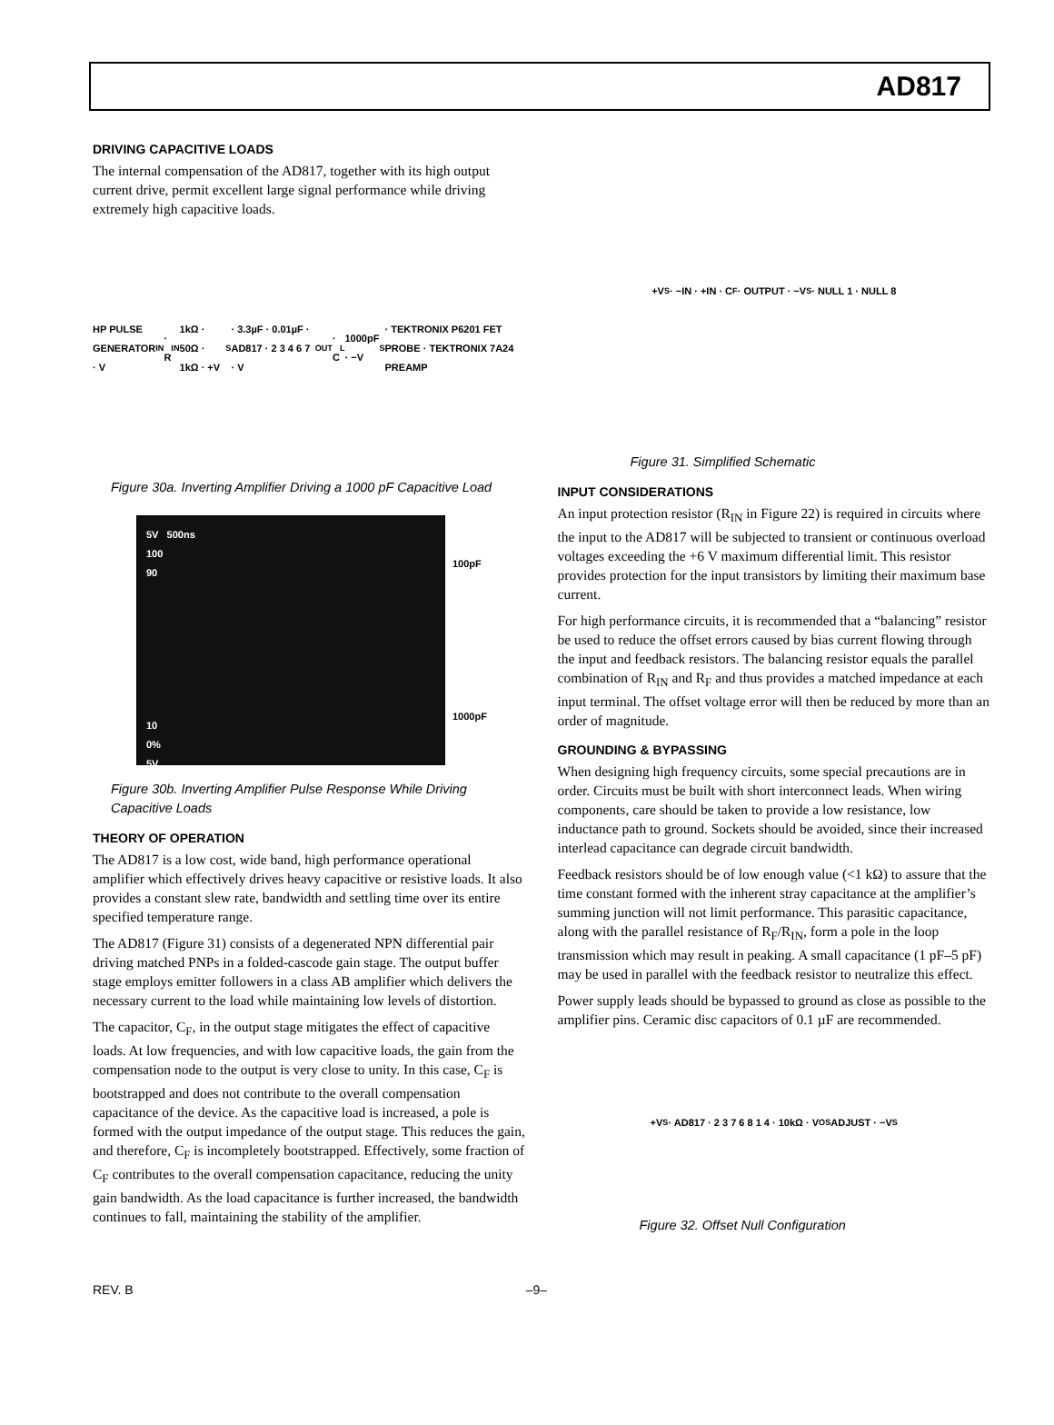AD817
DRIVING CAPACITIVE LOADS
The internal compensation of the AD817, together with its high output current drive, permit excellent large signal performance while driving extremely high capacitive loads.
HP PULSE GENERATOR · V<sub>IN</sub> · R<sub>IN</sub> 1kΩ · 50Ω · 1kΩ · +V<sub>S</sub> · 3.3µF · 0.01µF · AD817 · 2 3 4 6 7 · V<sub>OUT</sub> · C<sub>L</sub> 1000pF · −V<sub>S</sub> · TEKTRONIX P6201 FET PROBE · TEKTRONIX 7A24 PREAMP
Figure 30a. Inverting Amplifier Driving a 1000 pF Capacitive Load
5V 500ns
100
90
10
0%
5V
100pF
1000pF
Figure 30b. Inverting Amplifier Pulse Response While Driving Capacitive Loads
THEORY OF OPERATION
The AD817 is a low cost, wide band, high performance operational amplifier which effectively drives heavy capacitive or resistive loads. It also provides a constant slew rate, bandwidth and settling time over its entire specified temperature range.
The AD817 (Figure 31) consists of a degenerated NPN differential pair driving matched PNPs in a folded-cascode gain stage. The output buffer stage employs emitter followers in a class AB amplifier which delivers the necessary current to the load while maintaining low levels of distortion.
The capacitor, C<sub>F</sub>, in the output stage mitigates the effect of capacitive loads. At low frequencies, and with low capacitive loads, the gain from the compensation node to the output is very close to unity. In this case, C<sub>F</sub> is bootstrapped and does not contribute to the overall compensation capacitance of the device. As the capacitive load is increased, a pole is formed with the output impedance of the output stage. This reduces the gain, and therefore, C<sub>F</sub> is incompletely bootstrapped. Effectively, some fraction of C<sub>F</sub> contributes to the overall compensation capacitance, reducing the unity gain bandwidth. As the load capacitance is further increased, the bandwidth continues to fall, maintaining the stability of the amplifier.
+V<sub>S</sub> · −IN · +IN · C<sub>F</sub> · OUTPUT · −V<sub>S</sub> · NULL 1 · NULL 8
Figure 31. Simplified Schematic
INPUT CONSIDERATIONS
An input protection resistor (R<sub>IN</sub> in Figure 22) is required in circuits where the input to the AD817 will be subjected to transient or continuous overload voltages exceeding the +6 V maximum differential limit. This resistor provides protection for the input transistors by limiting their maximum base current.
For high performance circuits, it is recommended that a “balancing” resistor be used to reduce the offset errors caused by bias current flowing through the input and feedback resistors. The balancing resistor equals the parallel combination of R<sub>IN</sub> and R<sub>F</sub> and thus provides a matched impedance at each input terminal. The offset voltage error will then be reduced by more than an order of magnitude.
GROUNDING & BYPASSING
When designing high frequency circuits, some special precautions are in order. Circuits must be built with short interconnect leads. When wiring components, care should be taken to provide a low resistance, low inductance path to ground. Sockets should be avoided, since their increased interlead capacitance can degrade circuit bandwidth.
Feedback resistors should be of low enough value (<1 kΩ) to assure that the time constant formed with the inherent stray capacitance at the amplifier’s summing junction will not limit performance. This parasitic capacitance, along with the parallel resistance of R<sub>F</sub>/R<sub>IN</sub>, form a pole in the loop transmission which may result in peaking. A small capacitance (1 pF–5 pF) may be used in parallel with the feedback resistor to neutralize this effect.
Power supply leads should be bypassed to ground as close as possible to the amplifier pins. Ceramic disc capacitors of 0.1 µF are recommended.
+V<sub>S</sub> · AD817 · 2 3 7 6 8 1 4 · 10kΩ · V<sub>OS</sub> ADJUST · −V<sub>S</sub>
Figure 32. Offset Null Configuration
REV. B –9–